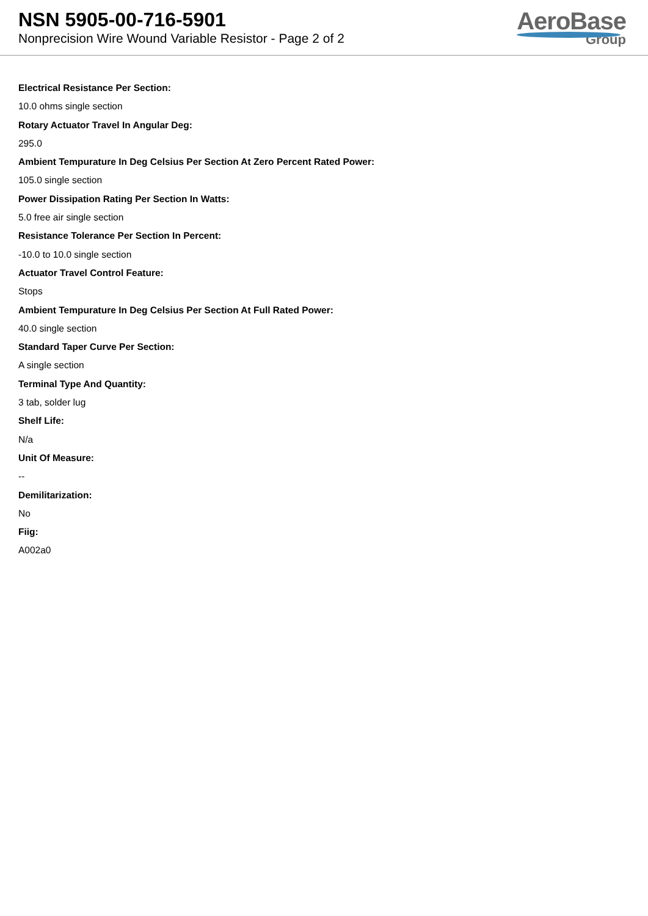NSN 5905-00-716-5901
Nonprecision Wire Wound Variable Resistor - Page 2 of 2
AeroBase
Group
Electrical Resistance Per Section:
10.0 ohms single section
Rotary Actuator Travel In Angular Deg:
295.0
Ambient Tempurature In Deg Celsius Per Section At Zero Percent Rated Power:
105.0 single section
Power Dissipation Rating Per Section In Watts:
5.0 free air single section
Resistance Tolerance Per Section In Percent:
-10.0 to 10.0 single section
Actuator Travel Control Feature:
Stops
Ambient Tempurature In Deg Celsius Per Section At Full Rated Power:
40.0 single section
Standard Taper Curve Per Section:
A single section
Terminal Type And Quantity:
3 tab, solder lug
Shelf Life:
N/a
Unit Of Measure:
--
Demilitarization:
No
Fiig:
A002a0